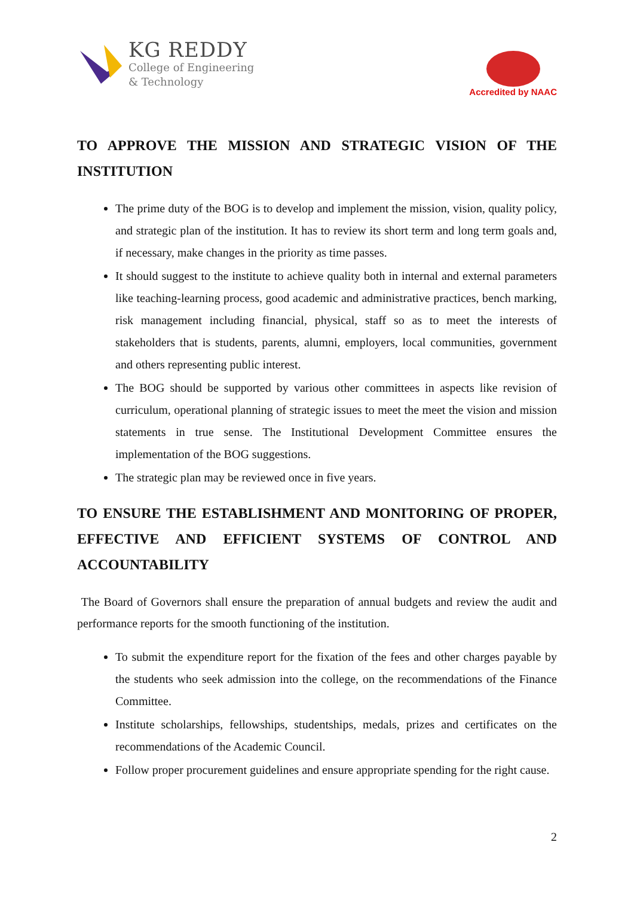KG REDDY
College of Engineering
& Technology
Accredited by NAAC
TO APPROVE THE MISSION AND STRATEGIC VISION OF THE INSTITUTION
The prime duty of the BOG is to develop and implement the mission, vision, quality policy, and strategic plan of the institution. It has to review its short term and long term goals and, if necessary, make changes in the priority as time passes.
It should suggest to the institute to achieve quality both in internal and external parameters like teaching-learning process, good academic and administrative practices, bench marking, risk management including financial, physical, staff so as to meet the interests of stakeholders that is students, parents, alumni, employers, local communities, government and others representing public interest.
The BOG should be supported by various other committees in aspects like revision of curriculum, operational planning of strategic issues to meet the meet the vision and mission statements in true sense. The Institutional Development Committee ensures the implementation of the BOG suggestions.
The strategic plan may be reviewed once in five years.
TO ENSURE THE ESTABLISHMENT AND MONITORING OF PROPER, EFFECTIVE AND EFFICIENT SYSTEMS OF CONTROL AND ACCOUNTABILITY
The Board of Governors shall ensure the preparation of annual budgets and review the audit and performance reports for the smooth functioning of the institution.
To submit the expenditure report for the fixation of the fees and other charges payable by the students who seek admission into the college, on the recommendations of the Finance Committee.
Institute scholarships, fellowships, studentships, medals, prizes and certificates on the recommendations of the Academic Council.
Follow proper procurement guidelines and ensure appropriate spending for the right cause.
2